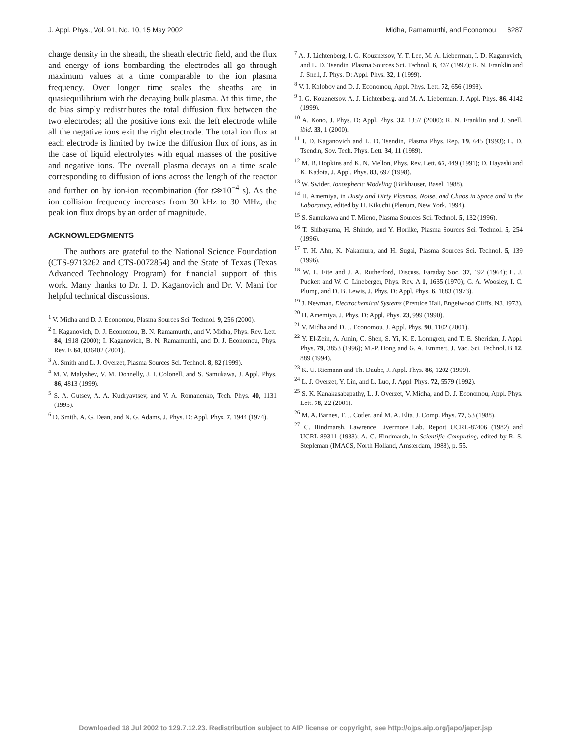J. Appl. Phys., Vol. 91, No. 10, 15 May 2002 Midha, Ramamurthi, and Economou 6287
charge density in the sheath, the sheath electric field, and the flux and energy of ions bombarding the electrodes all go through maximum values at a time comparable to the ion plasma frequency. Over longer time scales the sheaths are in quasiequilibrium with the decaying bulk plasma. At this time, the dc bias simply redistributes the total diffusion flux between the two electrodes; all the positive ions exit the left electrode while all the negative ions exit the right electrode. The total ion flux at each electrode is limited by twice the diffusion flux of ions, as in the case of liquid electrolytes with equal masses of the positive and negative ions. The overall plasma decays on a time scale corresponding to diffusion of ions across the length of the reactor and further on by ion-ion recombination (for t≫10<sup>−4</sup> s). As the ion collision frequency increases from 30 kHz to 30 MHz, the peak ion flux drops by an order of magnitude.
ACKNOWLEDGMENTS
The authors are grateful to the National Science Foundation (CTS-9713262 and CTS-0072854) and the State of Texas (Texas Advanced Technology Program) for financial support of this work. Many thanks to Dr. I. D. Kaganovich and Dr. V. Mani for helpful technical discussions.
<sup>1</sup> V. Midha and D. J. Economou, Plasma Sources Sci. Technol. 9, 256 (2000).
<sup>2</sup> I. Kaganovich, D. J. Economou, B. N. Ramamurthi, and V. Midha, Phys. Rev. Lett. 84, 1918 (2000); I. Kaganovich, B. N. Ramamurthi, and D. J. Economou, Phys. Rev. E 64, 036402 (2001).
<sup>3</sup> A. Smith and L. J. Overzet, Plasma Sources Sci. Technol. 8, 82 (1999).
<sup>4</sup> M. V. Malyshev, V. M. Donnelly, J. I. Colonell, and S. Samukawa, J. Appl. Phys. 86, 4813 (1999).
<sup>5</sup> S. A. Gutsev, A. A. Kudryavtsev, and V. A. Romanenko, Tech. Phys. 40, 1131 (1995).
<sup>6</sup> D. Smith, A. G. Dean, and N. G. Adams, J. Phys. D: Appl. Phys. 7, 1944 (1974).
<sup>7</sup> A. J. Lichtenberg, I. G. Kouznetsov, Y. T. Lee, M. A. Lieberman, I. D. Kaganovich, and L. D. Tsendin, Plasma Sources Sci. Technol. 6, 437 (1997); R. N. Franklin and J. Snell, J. Phys. D: Appl. Phys. 32, 1 (1999).
<sup>8</sup> V. I. Kolobov and D. J. Economou, Appl. Phys. Lett. 72, 656 (1998).
<sup>9</sup> I. G. Kouznetsov, A. J. Lichtenberg, and M. A. Lieberman, J. Appl. Phys. 86, 4142 (1999).
<sup>10</sup> A. Kono, J. Phys. D: Appl. Phys. 32, 1357 (2000); R. N. Franklin and J. Snell, ibid. 33, 1 (2000).
<sup>11</sup> I. D. Kaganovich and L. D. Tsendin, Plasma Phys. Rep. 19, 645 (1993); L. D. Tsendin, Sov. Tech. Phys. Lett. 34, 11 (1989).
<sup>12</sup> M. B. Hopkins and K. N. Mellon, Phys. Rev. Lett. 67, 449 (1991); D. Hayashi and K. Kadota, J. Appl. Phys. 83, 697 (1998).
<sup>13</sup> W. Swider, Ionospheric Modeling (Birkhauser, Basel, 1988).
<sup>14</sup> H. Amemiya, in Dusty and Dirty Plasmas, Noise, and Chaos in Space and in the Laboratory, edited by H. Kikuchi (Plenum, New York, 1994).
<sup>15</sup> S. Samukawa and T. Mieno, Plasma Sources Sci. Technol. 5, 132 (1996).
<sup>16</sup> T. Shibayama, H. Shindo, and Y. Horiike, Plasma Sources Sci. Technol. 5, 254 (1996).
<sup>17</sup> T. H. Ahn, K. Nakamura, and H. Sugai, Plasma Sources Sci. Technol. 5, 139 (1996).
<sup>18</sup> W. L. Fite and J. A. Rutherford, Discuss. Faraday Soc. 37, 192 (1964); L. J. Puckett and W. C. Lineberger, Phys. Rev. A 1, 1635 (1970); G. A. Woosley, I. C. Plump, and D. B. Lewis, J. Phys. D: Appl. Phys. 6, 1883 (1973).
<sup>19</sup> J. Newman, Electrochemical Systems (Prentice Hall, Engelwood Cliffs, NJ, 1973).
<sup>20</sup> H. Amemiya, J. Phys. D: Appl. Phys. 23, 999 (1990).
<sup>21</sup> V. Midha and D. J. Economou, J. Appl. Phys. 90, 1102 (2001).
<sup>22</sup> Y. El-Zein, A. Amin, C. Shen, S. Yi, K. E. Lonngren, and T. E. Sheridan, J. Appl. Phys. 79, 3853 (1996); M.-P. Hong and G. A. Emmert, J. Vac. Sci. Technol. B 12, 889 (1994).
<sup>23</sup> K. U. Riemann and Th. Daube, J. Appl. Phys. 86, 1202 (1999).
<sup>24</sup> L. J. Overzet, Y. Lin, and L. Luo, J. Appl. Phys. 72, 5579 (1992).
<sup>25</sup> S. K. Kanakasabapathy, L. J. Overzet, V. Midha, and D. J. Economou, Appl. Phys. Lett. 78, 22 (2001).
<sup>26</sup> M. A. Barnes, T. J. Cotler, and M. A. Elta, J. Comp. Phys. 77, 53 (1988).
<sup>27</sup> C. Hindmarsh, Lawrence Livermore Lab. Report UCRL-87406 (1982) and UCRL-89311 (1983); A. C. Hindmarsh, in Scientific Computing, edited by R. S. Stepleman (IMACS, North Holland, Amsterdam, 1983), p. 55.
Downloaded 18 Jul 2002 to 129.7.12.23. Redistribution subject to AIP license or copyright, see http://ojps.aip.org/japo/japcr.jsp